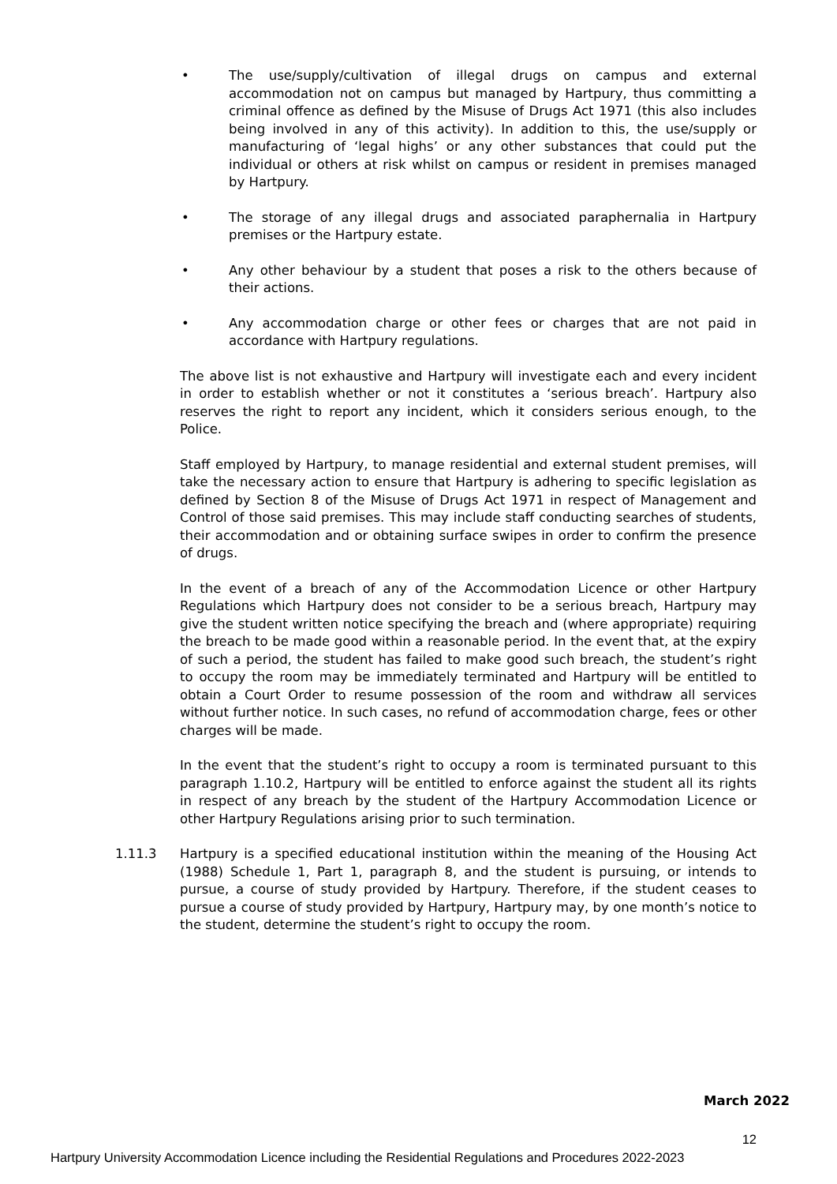• The use/supply/cultivation of illegal drugs on campus and external accommodation not on campus but managed by Hartpury, thus committing a criminal offence as defined by the Misuse of Drugs Act 1971 (this also includes being involved in any of this activity). In addition to this, the use/supply or manufacturing of ‘legal highs’ or any other substances that could put the individual or others at risk whilst on campus or resident in premises managed by Hartpury.
• The storage of any illegal drugs and associated paraphernalia in Hartpury premises or the Hartpury estate.
• Any other behaviour by a student that poses a risk to the others because of their actions.
• Any accommodation charge or other fees or charges that are not paid in accordance with Hartpury regulations.
The above list is not exhaustive and Hartpury will investigate each and every incident in order to establish whether or not it constitutes a ‘serious breach’. Hartpury also reserves the right to report any incident, which it considers serious enough, to the Police.
Staff employed by Hartpury, to manage residential and external student premises, will take the necessary action to ensure that Hartpury is adhering to specific legislation as defined by Section 8 of the Misuse of Drugs Act 1971 in respect of Management and Control of those said premises. This may include staff conducting searches of students, their accommodation and or obtaining surface swipes in order to confirm the presence of drugs.
In the event of a breach of any of the Accommodation Licence or other Hartpury Regulations which Hartpury does not consider to be a serious breach, Hartpury may give the student written notice specifying the breach and (where appropriate) requiring the breach to be made good within a reasonable period. In the event that, at the expiry of such a period, the student has failed to make good such breach, the student’s right to occupy the room may be immediately terminated and Hartpury will be entitled to obtain a Court Order to resume possession of the room and withdraw all services without further notice. In such cases, no refund of accommodation charge, fees or other charges will be made.
In the event that the student’s right to occupy a room is terminated pursuant to this paragraph 1.10.2, Hartpury will be entitled to enforce against the student all its rights in respect of any breach by the student of the Hartpury Accommodation Licence or other Hartpury Regulations arising prior to such termination.
1.11.3 Hartpury is a specified educational institution within the meaning of the Housing Act (1988) Schedule 1, Part 1, paragraph 8, and the student is pursuing, or intends to pursue, a course of study provided by Hartpury. Therefore, if the student ceases to pursue a course of study provided by Hartpury, Hartpury may, by one month’s notice to the student, determine the student’s right to occupy the room.
March 2022
12
Hartpury University Accommodation Licence including the Residential Regulations and Procedures 2022-2023